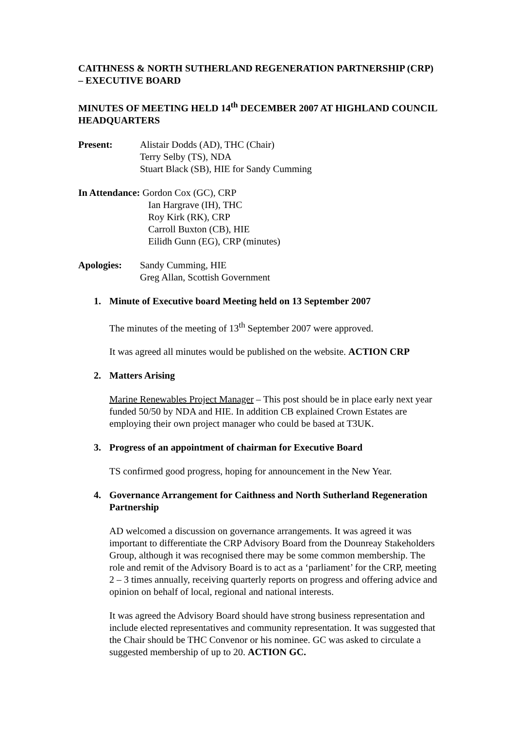CAITHNESS & NORTH SUTHERLAND REGENERATION PARTNERSHIP (CRP) – EXECUTIVE BOARD
MINUTES OF MEETING HELD 14<sup>th</sup> DECEMBER 2007 AT HIGHLAND COUNCIL HEADQUARTERS
Present: Alistair Dodds (AD), THC (Chair)
Terry Selby (TS), NDA
Stuart Black (SB), HIE for Sandy Cumming
In Attendance: Gordon Cox (GC), CRP
Ian Hargrave (IH), THC
Roy Kirk (RK), CRP
Carroll Buxton (CB), HIE
Eilidh Gunn (EG), CRP (minutes)
Apologies: Sandy Cumming, HIE
Greg Allan, Scottish Government
1. Minute of Executive board Meeting held on 13 September 2007
The minutes of the meeting of 13<sup>th</sup> September 2007 were approved.
It was agreed all minutes would be published on the website. ACTION CRP
2. Matters Arising
Marine Renewables Project Manager – This post should be in place early next year funded 50/50 by NDA and HIE. In addition CB explained Crown Estates are employing their own project manager who could be based at T3UK.
3. Progress of an appointment of chairman for Executive Board
TS confirmed good progress, hoping for announcement in the New Year.
4. Governance Arrangement for Caithness and North Sutherland Regeneration Partnership
AD welcomed a discussion on governance arrangements. It was agreed it was important to differentiate the CRP Advisory Board from the Dounreay Stakeholders Group, although it was recognised there may be some common membership. The role and remit of the Advisory Board is to act as a ‘parliament’ for the CRP, meeting 2 – 3 times annually, receiving quarterly reports on progress and offering advice and opinion on behalf of local, regional and national interests.
It was agreed the Advisory Board should have strong business representation and include elected representatives and community representation. It was suggested that the Chair should be THC Convenor or his nominee. GC was asked to circulate a suggested membership of up to 20. ACTION GC.